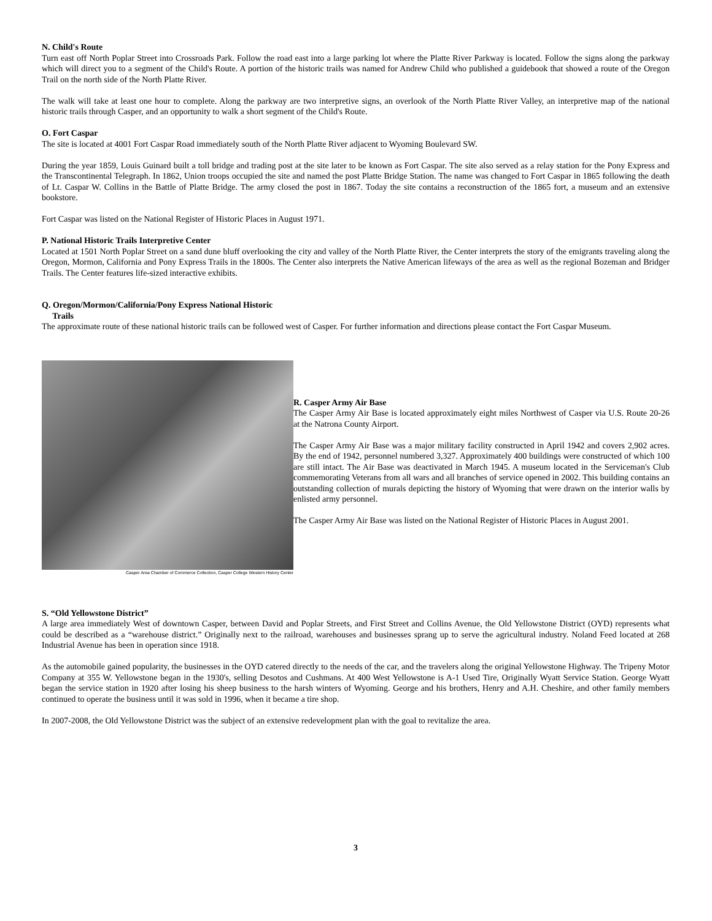N. Child's Route
Turn east off North Poplar Street into Crossroads Park. Follow the road east into a large parking lot where the Platte River Parkway is located. Follow the signs along the parkway which will direct you to a segment of the Child's Route. A portion of the historic trails was named for Andrew Child who published a guidebook that showed a route of the Oregon Trail on the north side of the North Platte River.
The walk will take at least one hour to complete. Along the parkway are two interpretive signs, an overlook of the North Platte River Valley, an interpretive map of the national historic trails through Casper, and an opportunity to walk a short segment of the Child's Route.
O. Fort Caspar
The site is located at 4001 Fort Caspar Road immediately south of the North Platte River adjacent to Wyoming Boulevard SW.
During the year 1859, Louis Guinard built a toll bridge and trading post at the site later to be known as Fort Caspar. The site also served as a relay station for the Pony Express and the Transcontinental Telegraph. In 1862, Union troops occupied the site and named the post Platte Bridge Station. The name was changed to Fort Caspar in 1865 following the death of Lt. Caspar W. Collins in the Battle of Platte Bridge. The army closed the post in 1867. Today the site contains a reconstruction of the 1865 fort, a museum and an extensive bookstore.
Fort Caspar was listed on the National Register of Historic Places in August 1971.
P. National Historic Trails Interpretive Center
Located at 1501 North Poplar Street on a sand dune bluff overlooking the city and valley of the North Platte River, the Center interprets the story of the emigrants traveling along the Oregon, Mormon, California and Pony Express Trails in the 1800s. The Center also interprets the Native American lifeways of the area as well as the regional Bozeman and Bridger Trails. The Center features life-sized interactive exhibits.
Q. Oregon/Mormon/California/Pony Express National Historic
Trails
The approximate route of these national historic trails can be followed west of Casper. For further information and directions please contact the Fort Caspar Museum.
Casper Area Chamber of Commerce Collection, Casper College Western History Center
R. Casper Army Air Base
The Casper Army Air Base is located approximately eight miles Northwest of Casper via U.S. Route 20-26 at the Natrona County Airport.
The Casper Army Air Base was a major military facility constructed in April 1942 and covers 2,902 acres. By the end of 1942, personnel numbered 3,327. Approximately 400 buildings were constructed of which 100 are still intact. The Air Base was deactivated in March 1945. A museum located in the Serviceman's Club commemorating Veterans from all wars and all branches of service opened in 2002. This building contains an outstanding collection of murals depicting the history of Wyoming that were drawn on the interior walls by enlisted army personnel.
The Casper Army Air Base was listed on the National Register of Historic Places in August 2001.
S. “Old Yellowstone District”
A large area immediately West of downtown Casper, between David and Poplar Streets, and First Street and Collins Avenue, the Old Yellowstone District (OYD) represents what could be described as a “warehouse district.” Originally next to the railroad, warehouses and businesses sprang up to serve the agricultural industry. Noland Feed located at 268 Industrial Avenue has been in operation since 1918.
As the automobile gained popularity, the businesses in the OYD catered directly to the needs of the car, and the travelers along the original Yellowstone Highway. The Tripeny Motor Company at 355 W. Yellowstone began in the 1930's, selling Desotos and Cushmans. At 400 West Yellowstone is A-1 Used Tire, Originally Wyatt Service Station. George Wyatt began the service station in 1920 after losing his sheep business to the harsh winters of Wyoming. George and his brothers, Henry and A.H. Cheshire, and other family members continued to operate the business until it was sold in 1996, when it became a tire shop.
In 2007-2008, the Old Yellowstone District was the subject of an extensive redevelopment plan with the goal to revitalize the area.
3